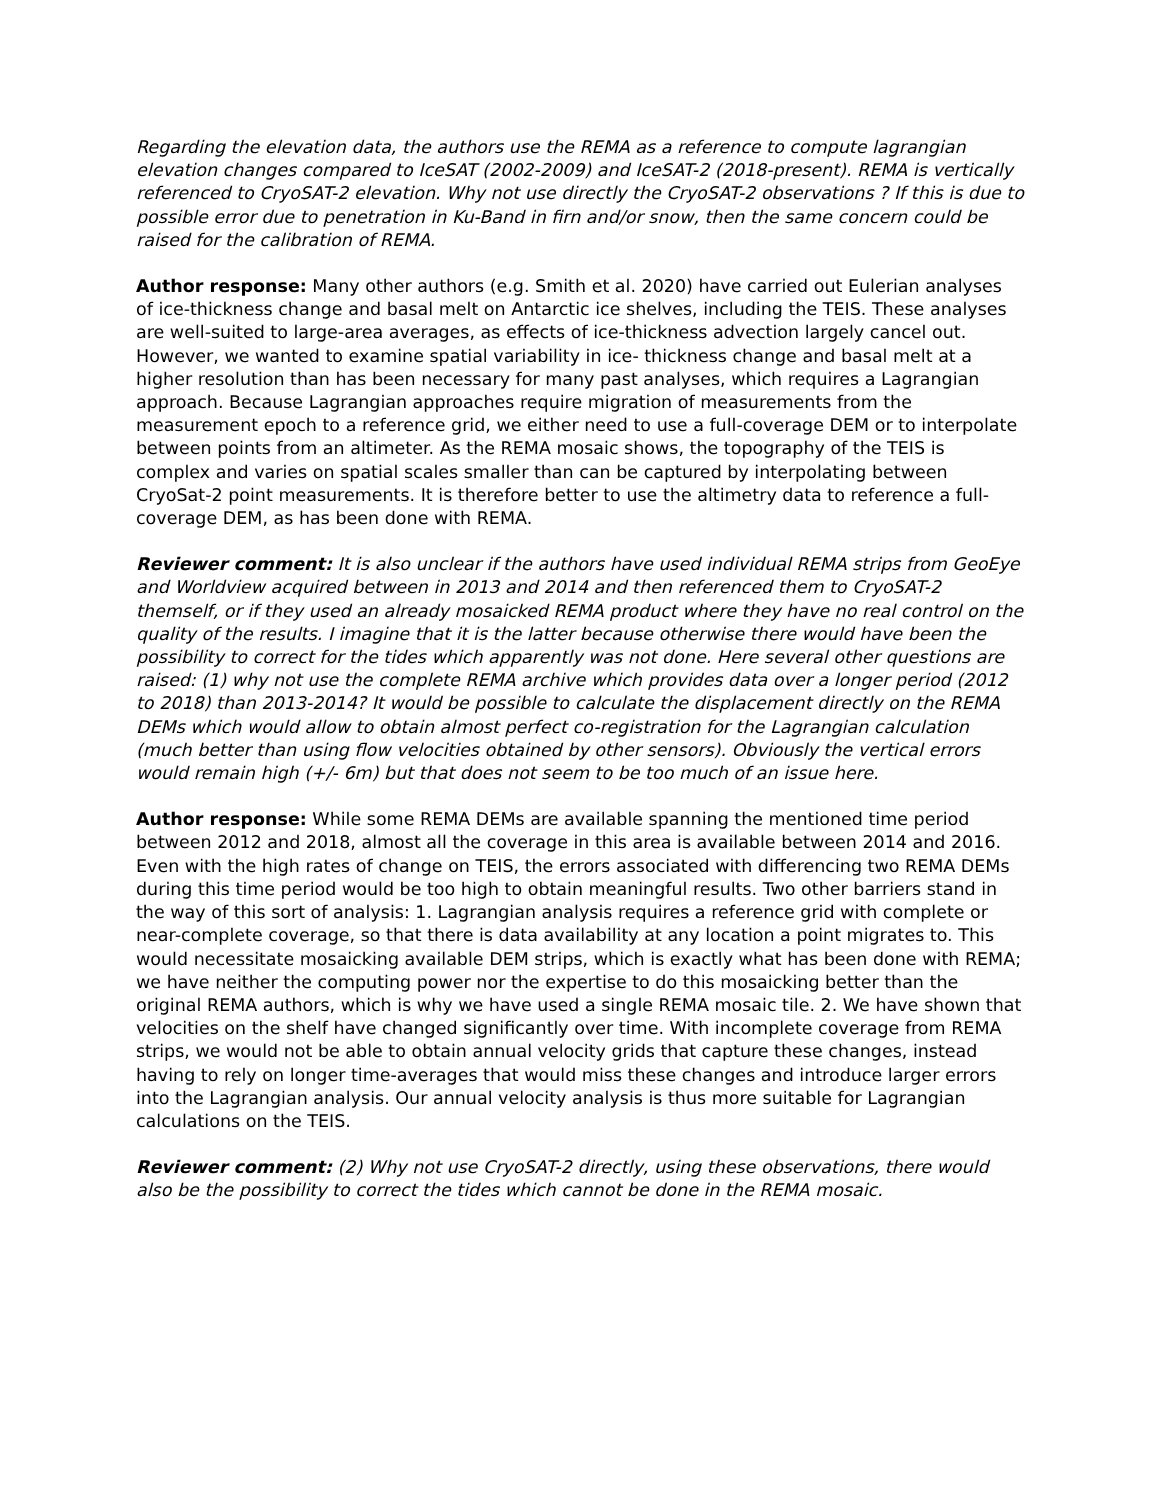Regarding the elevation data, the authors use the REMA as a reference to compute lagrangian elevation changes compared to IceSAT (2002-2009) and IceSAT-2 (2018-present). REMA is vertically referenced to CryoSAT-2 elevation. Why not use directly the CryoSAT-2 observations ? If this is due to possible error due to penetration in Ku-Band in firn and/or snow, then the same concern could be raised for the calibration of REMA.
Author response: Many other authors (e.g. Smith et al. 2020) have carried out Eulerian analyses of ice-thickness change and basal melt on Antarctic ice shelves, including the TEIS. These analyses are well-suited to large-area averages, as effects of ice-thickness advection largely cancel out. However, we wanted to examine spatial variability in ice- thickness change and basal melt at a higher resolution than has been necessary for many past analyses, which requires a Lagrangian approach. Because Lagrangian approaches require migration of measurements from the measurement epoch to a reference grid, we either need to use a full-coverage DEM or to interpolate between points from an altimeter. As the REMA mosaic shows, the topography of the TEIS is complex and varies on spatial scales smaller than can be captured by interpolating between CryoSat-2 point measurements. It is therefore better to use the altimetry data to reference a full-coverage DEM, as has been done with REMA.
Reviewer comment: It is also unclear if the authors have used individual REMA strips from GeoEye and Worldview acquired between in 2013 and 2014 and then referenced them to CryoSAT-2 themself, or if they used an already mosaicked REMA product where they have no real control on the quality of the results. I imagine that it is the latter because otherwise there would have been the possibility to correct for the tides which apparently was not done. Here several other questions are raised: (1) why not use the complete REMA archive which provides data over a longer period (2012 to 2018) than 2013-2014? It would be possible to calculate the displacement directly on the REMA DEMs which would allow to obtain almost perfect co-registration for the Lagrangian calculation (much better than using flow velocities obtained by other sensors). Obviously the vertical errors would remain high (+/- 6m) but that does not seem to be too much of an issue here.
Author response: While some REMA DEMs are available spanning the mentioned time period between 2012 and 2018, almost all the coverage in this area is available between 2014 and 2016. Even with the high rates of change on TEIS, the errors associated with differencing two REMA DEMs during this time period would be too high to obtain meaningful results. Two other barriers stand in the way of this sort of analysis: 1. Lagrangian analysis requires a reference grid with complete or near-complete coverage, so that there is data availability at any location a point migrates to. This would necessitate mosaicking available DEM strips, which is exactly what has been done with REMA; we have neither the computing power nor the expertise to do this mosaicking better than the original REMA authors, which is why we have used a single REMA mosaic tile. 2. We have shown that velocities on the shelf have changed significantly over time. With incomplete coverage from REMA strips, we would not be able to obtain annual velocity grids that capture these changes, instead having to rely on longer time-averages that would miss these changes and introduce larger errors into the Lagrangian analysis. Our annual velocity analysis is thus more suitable for Lagrangian calculations on the TEIS.
Reviewer comment: (2) Why not use CryoSAT-2 directly, using these observations, there would also be the possibility to correct the tides which cannot be done in the REMA mosaic.